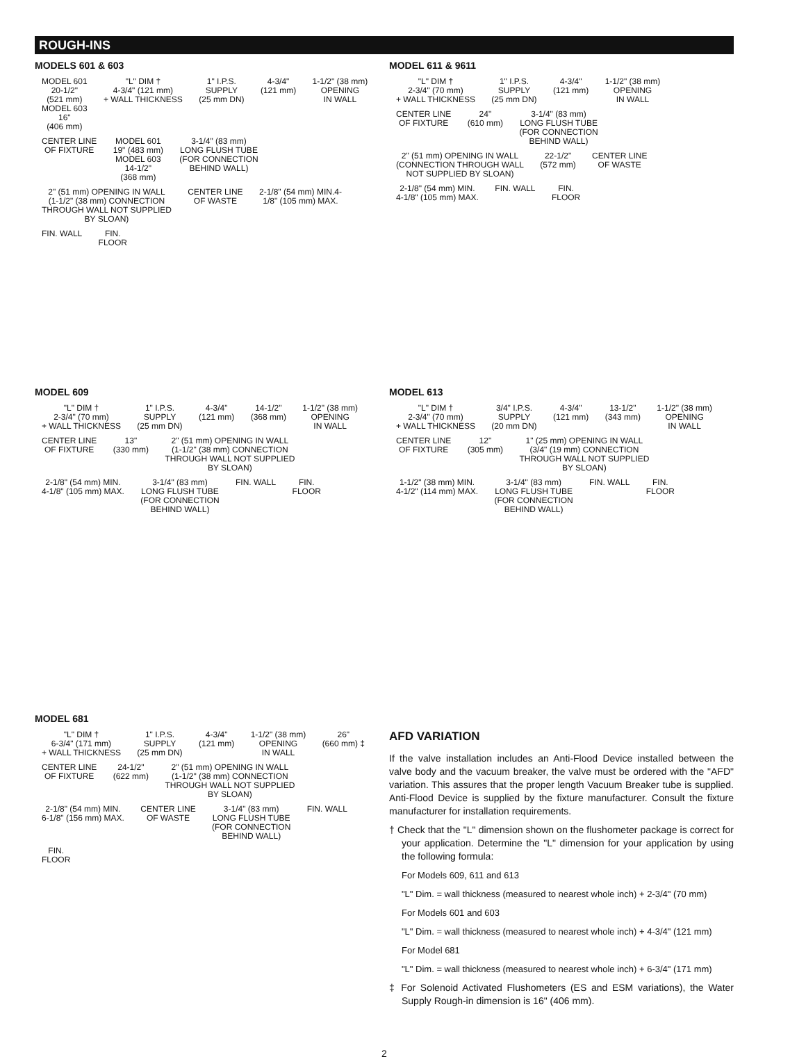ROUGH-INS
MODELS 601 & 603
MODEL 601
20-1/2"
(521 mm)
MODEL 603
16"
(406 mm) "L" DIM †
4-3/4" (121 mm)
+ WALL THICKNESS 1" I.P.S.
SUPPLY
(25 mm DN) 4-3/4"
(121 mm) 1-1/2" (38 mm)
OPENING
IN WALL CENTER LINE
OF FIXTURE MODEL 601
19" (483 mm)
MODEL 603
14-1/2"
(368 mm) 3-1/4" (83 mm)
LONG FLUSH TUBE
(FOR CONNECTION
BEHIND WALL) 2" (51 mm) OPENING IN WALL
(1-1/2" (38 mm) CONNECTION
THROUGH WALL NOT SUPPLIED
BY SLOAN) CENTER LINE
OF WASTE 2-1/8" (54 mm) MIN.4-
1/8" (105 mm) MAX. FIN. WALL FIN.
FLOOR
MODEL 611 & 9611
"L" DIM †
2-3/4" (70 mm)
+ WALL THICKNESS 1" I.P.S.
SUPPLY
(25 mm DN) 4-3/4"
(121 mm) 1-1/2" (38 mm)
OPENING
IN WALL CENTER LINE
OF FIXTURE 24"
(610 mm) 3-1/4" (83 mm)
LONG FLUSH TUBE
(FOR CONNECTION
BEHIND WALL) 2" (51 mm) OPENING IN WALL
(CONNECTION THROUGH WALL
NOT SUPPLIED BY SLOAN) 22-1/2"
(572 mm) CENTER LINE
OF WASTE 2-1/8" (54 mm) MIN.
4-1/8" (105 mm) MAX. FIN. WALL FIN.
FLOOR
MODEL 609
"L" DIM †
2-3/4" (70 mm)
+ WALL THICKNESS 1" I.P.S.
SUPPLY
(25 mm DN) 4-3/4"
(121 mm) 14-1/2"
(368 mm) 1-1/2" (38 mm)
OPENING
IN WALL CENTER LINE
OF FIXTURE 13"
(330 mm) 2" (51 mm) OPENING IN WALL
(1-1/2" (38 mm) CONNECTION
THROUGH WALL NOT SUPPLIED
BY SLOAN) 2-1/8" (54 mm) MIN.
4-1/8" (105 mm) MAX. 3-1/4" (83 mm)
LONG FLUSH TUBE
(FOR CONNECTION
BEHIND WALL) FIN. WALL FIN.
FLOOR
MODEL 613
"L" DIM †
2-3/4" (70 mm)
+ WALL THICKNESS 3/4" I.P.S.
SUPPLY
(20 mm DN) 4-3/4"
(121 mm) 13-1/2"
(343 mm) 1-1/2" (38 mm)
OPENING
IN WALL CENTER LINE
OF FIXTURE 12"
(305 mm) 1" (25 mm) OPENING IN WALL
(3/4" (19 mm) CONNECTION
THROUGH WALL NOT SUPPLIED
BY SLOAN) 1-1/2" (38 mm) MIN.
4-1/2" (114 mm) MAX. 3-1/4" (83 mm)
LONG FLUSH TUBE
(FOR CONNECTION
BEHIND WALL) FIN. WALL FIN.
FLOOR
MODEL 681
"L" DIM †
6-3/4" (171 mm)
+ WALL THICKNESS 1" I.P.S.
SUPPLY
(25 mm DN) 4-3/4"
(121 mm) 1-1/2" (38 mm)
OPENING
IN WALL 26"
(660 mm) ‡ CENTER LINE
OF FIXTURE 24-1/2"
(622 mm) 2" (51 mm) OPENING IN WALL
(1-1/2" (38 mm) CONNECTION
THROUGH WALL NOT SUPPLIED
BY SLOAN) 2-1/8" (54 mm) MIN.
6-1/8" (156 mm) MAX. CENTER LINE
OF WASTE 3-1/4" (83 mm)
LONG FLUSH TUBE
(FOR CONNECTION
BEHIND WALL) FIN. WALL FIN.
FLOOR
AFD VARIATION
If the valve installation includes an Anti-Flood Device installed between the valve body and the vacuum breaker, the valve must be ordered with the "AFD" variation. This assures that the proper length Vacuum Breaker tube is supplied. Anti-Flood Device is supplied by the fixture manufacturer. Consult the fixture manufacturer for installation requirements.
† Check that the "L" dimension shown on the flushometer package is correct for your application. Determine the "L" dimension for your application by using the following formula:
For Models 609, 611 and 613
"L" Dim. = wall thickness (measured to nearest whole inch) + 2-3/4" (70 mm)
For Models 601 and 603
"L" Dim. = wall thickness (measured to nearest whole inch) + 4-3/4" (121 mm)
For Model 681
"L" Dim. = wall thickness (measured to nearest whole inch) + 6-3/4" (171 mm)
‡ For Solenoid Activated Flushometers (ES and ESM variations), the Water Supply Rough-in dimension is 16" (406 mm).
2